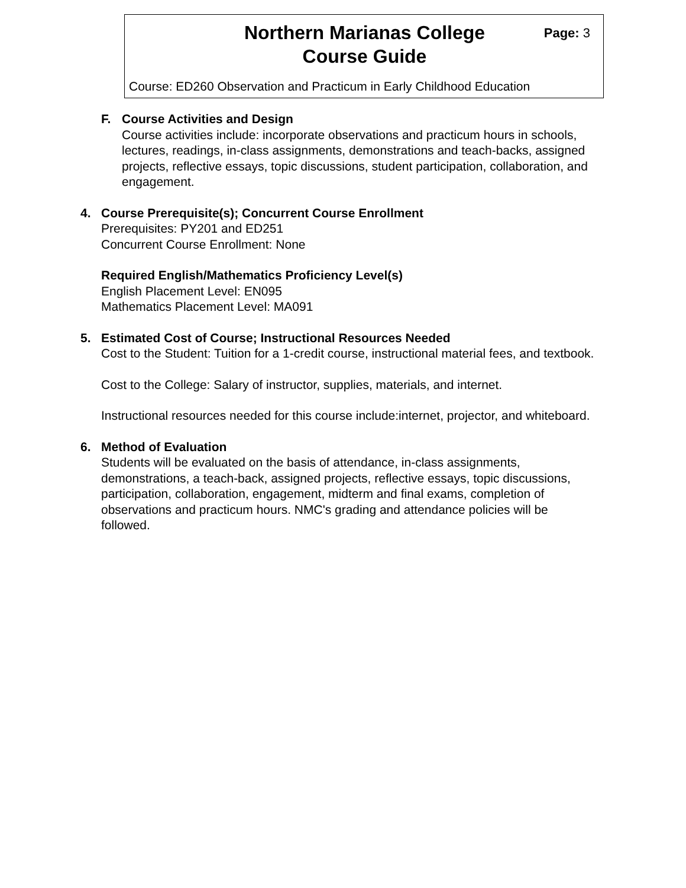Northern Marianas College
Course Guide
Page: 3
Course: ED260 Observation and Practicum in Early Childhood Education
F. Course Activities and Design
Course activities include: incorporate observations and practicum hours in schools, lectures, readings, in-class assignments, demonstrations and teach-backs, assigned projects, reflective essays, topic discussions, student participation, collaboration, and engagement.
4. Course Prerequisite(s); Concurrent Course Enrollment
Prerequisites: PY201 and ED251
Concurrent Course Enrollment: None
Required English/Mathematics Proficiency Level(s)
English Placement Level: EN095
Mathematics Placement Level: MA091
5. Estimated Cost of Course; Instructional Resources Needed
Cost to the Student: Tuition for a 1-credit course, instructional material fees, and textbook.
Cost to the College: Salary of instructor, supplies, materials, and internet.
Instructional resources needed for this course include:internet, projector, and whiteboard.
6. Method of Evaluation
Students will be evaluated on the basis of attendance, in-class assignments, demonstrations, a teach-back, assigned projects, reflective essays, topic discussions, participation, collaboration, engagement, midterm and final exams, completion of observations and practicum hours. NMC's grading and attendance policies will be followed.